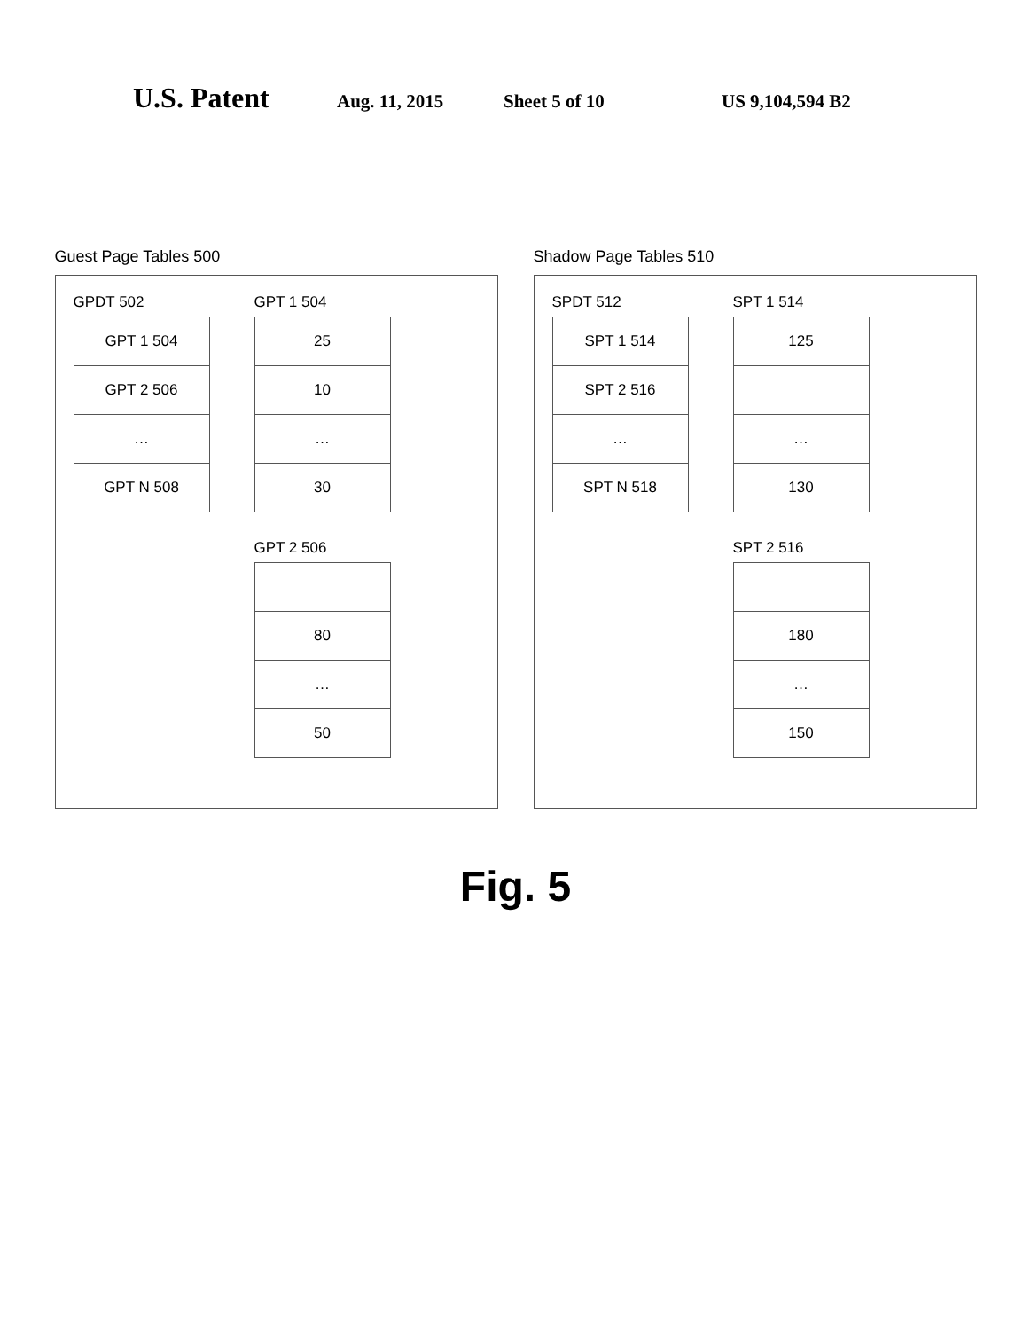U.S. Patent Aug. 11, 2015 Sheet 5 of 10 US 9,104,594 B2
Guest Page Tables 500
GPDT 502
| GPT 1 504 |
| GPT 2 506 |
| … |
| GPT N 508 |
GPT 1 504
| 25 |
| 10 |
| … |
| 30 |
GPT 2 506
| 80 |
| … |
| 50 |
Shadow Page Tables 510
SPDT 512
| SPT 1 514 |
| SPT 2 516 |
| … |
| SPT N 518 |
SPT 1 514
| 125 |
| … |
| 130 |
SPT 2 516
| 180 |
| … |
| 150 |
Fig. 5